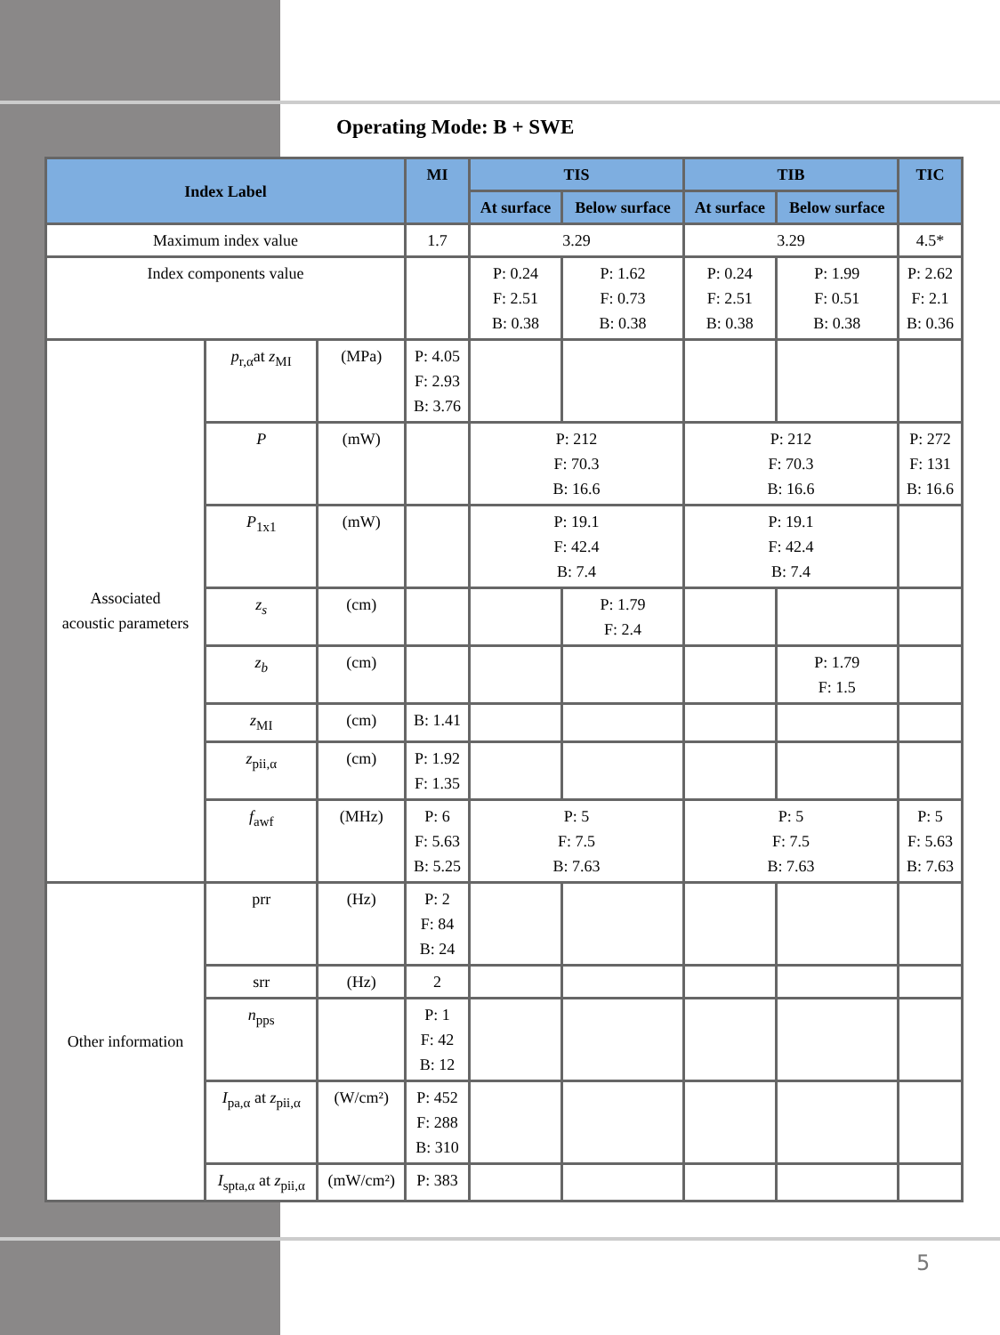Operating Mode: B + SWE
| Index Label | | | MI | TIS | | TIB | | TIC |
| --- | --- | --- | --- | --- | --- | --- | --- | --- |
| | | | | At surface | Below surface | At surface | Below surface | |
| Maximum index value | | | 1.7 | 3.29 | | 3.29 | | 4.5* |
| Index components value | | | | P: 0.24 F: 2.51 B: 0.38 | P: 1.62 F: 0.73 B: 0.38 | P: 0.24 F: 2.51 B: 0.38 | P: 1.99 F: 0.51 B: 0.38 | P: 2.62 F: 2.1 B: 0.36 |
| Associated acoustic parameters | p<sub>r,α</sub>at z<sub>MI</sub> | (MPa) | P: 4.05 F: 2.93 B: 3.76 | | | | | |
| | P | (mW) | | P: 212 F: 70.3 B: 16.6 | | P: 212 F: 70.3 B: 16.6 | | P: 272 F: 131 B: 16.6 |
| | P<sub>1x1</sub> | (mW) | | P: 19.1 F: 42.4 B: 7.4 | | P: 19.1 F: 42.4 B: 7.4 | | |
| | z<sub>s</sub> | (cm) | | | P: 1.79 F: 2.4 | | | |
| | z<sub>b</sub> | (cm) | | | | | P: 1.79 F: 1.5 | |
| | z<sub>MI</sub> | (cm) | B: 1.41 | | | | | |
| | z<sub>pii,α</sub> | (cm) | P: 1.92 F: 1.35 | | | | | |
| | f<sub>awf</sub> | (MHz) | P: 6 F: 5.63 B: 5.25 | P: 5 F: 7.5 B: 7.63 | | P: 5 F: 7.5 B: 7.63 | | P: 5 F: 5.63 B: 7.63 |
| Other information | prr | (Hz) | P: 2 F: 84 B: 24 | | | | | |
| | srr | (Hz) | 2 | | | | | |
| | n<sub>pps</sub> | | P: 1 F: 42 B: 12 | | | | | |
| | I<sub>pa,α</sub> at z<sub>pii,α</sub> | (W/cm²) | P: 452 F: 288 B: 310 | | | | | |
| | I<sub>spta,α</sub> at z<sub>pii,α</sub> | (mW/cm²) | P: 383 | | | | | |
5